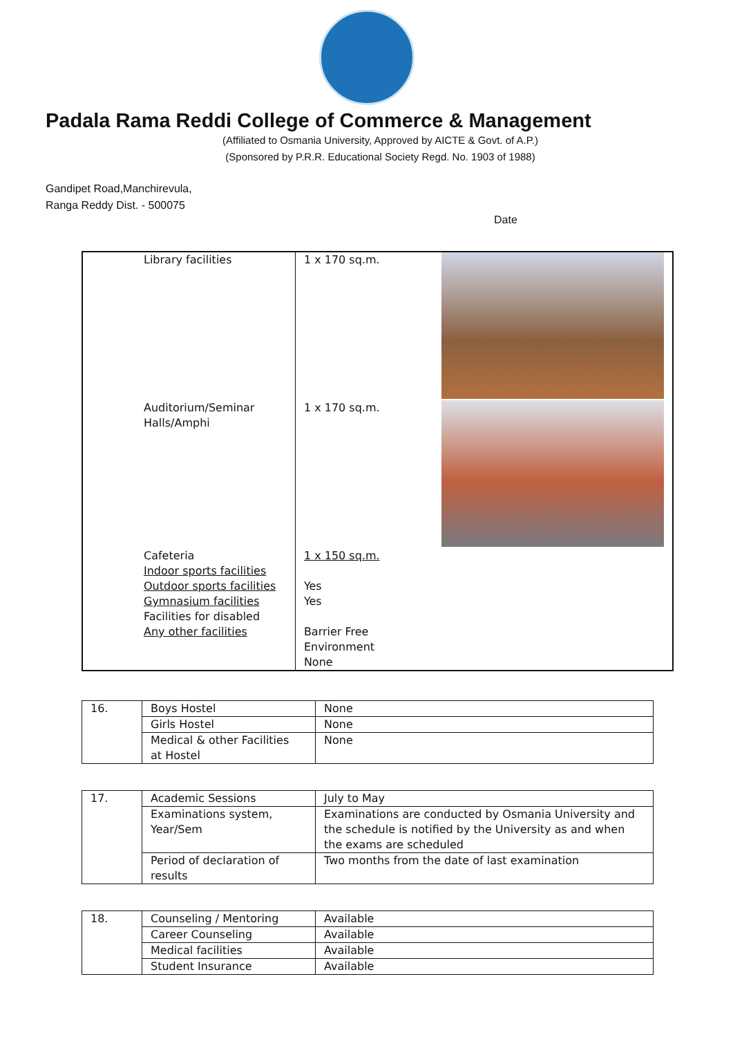Padala Rama Reddi College of Commerce & Management
(Affiliated to Osmania University, Approved by AICTE & Govt. of A.P.)
(Sponsored by P.R.R. Educational Society Regd. No. 1903 of 1988)
Gandipet Road,Manchirevula,
Ranga Reddy Dist. - 500075
Date
| Library facilities | 1 x 170 sq.m. | |
| Auditorium/Seminar Halls/Amphi | 1 x 170 sq.m. | |
| Cafeteria Indoor sports facilities Outdoor sports facilities Gymnasium facilities Facilities for disabled Any other facilities | 1 x 150 sq.m. Yes Yes Barrier Free Environment None | |
| 16. | Boys Hostel | None |
| | Girls Hostel | None |
| | Medical & other Facilities at Hostel | None |
| 17. | Academic Sessions | July to May |
| | Examinations system, Year/Sem | Examinations are conducted by Osmania University and the schedule is notified by the University as and when the exams are scheduled |
| | Period of declaration of results | Two months from the date of last examination |
| 18. | Counseling / Mentoring | Available |
| | Career Counseling | Available |
| | Medical facilities | Available |
| | Student Insurance | Available |